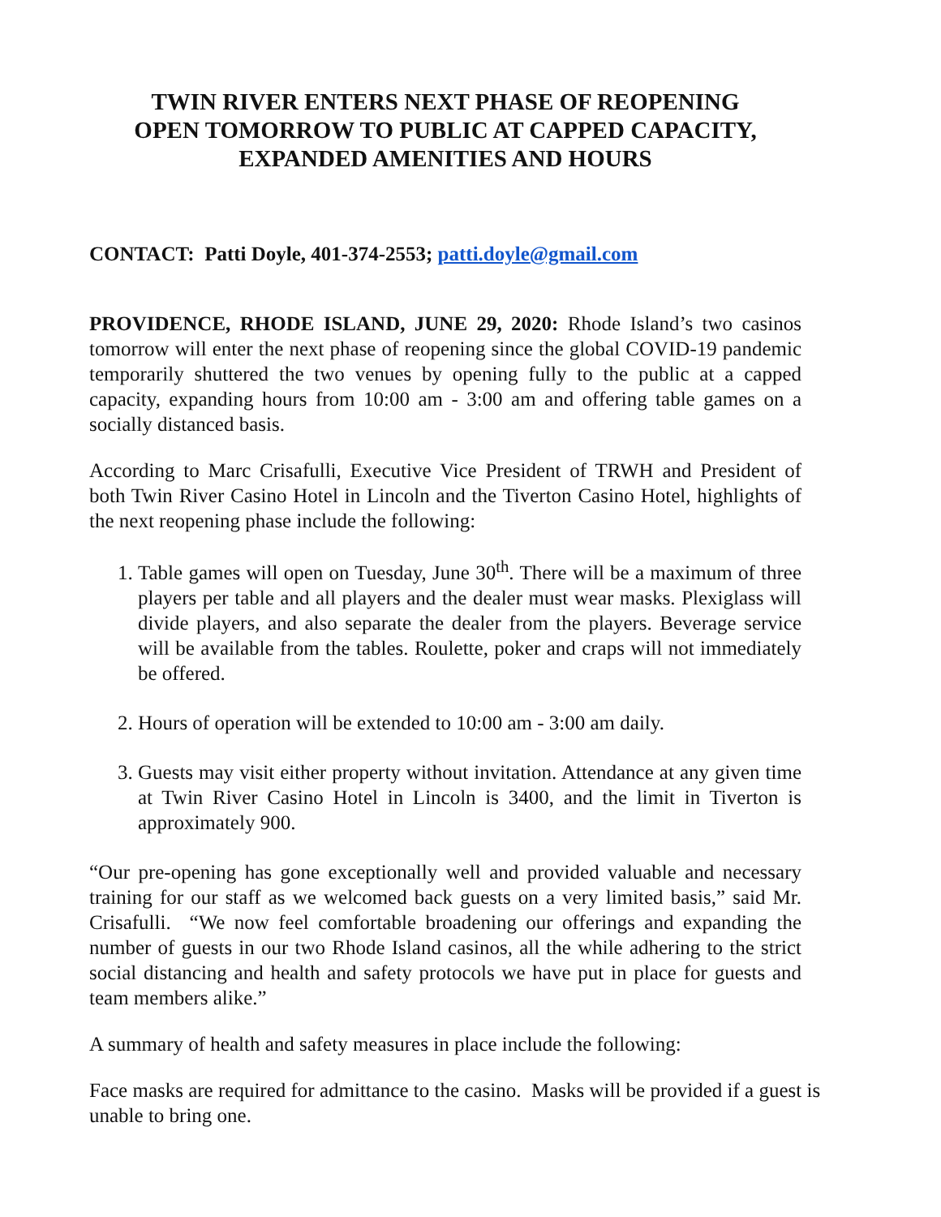TWIN RIVER ENTERS NEXT PHASE OF REOPENING
OPEN TOMORROW TO PUBLIC AT CAPPED CAPACITY,
EXPANDED AMENITIES AND HOURS
CONTACT: Patti Doyle, 401-374-2553; patti.doyle@gmail.com
PROVIDENCE, RHODE ISLAND, JUNE 29, 2020: Rhode Island’s two casinos tomorrow will enter the next phase of reopening since the global COVID-19 pandemic temporarily shuttered the two venues by opening fully to the public at a capped capacity, expanding hours from 10:00 am - 3:00 am and offering table games on a socially distanced basis.
According to Marc Crisafulli, Executive Vice President of TRWH and President of both Twin River Casino Hotel in Lincoln and the Tiverton Casino Hotel, highlights of the next reopening phase include the following:
1. Table games will open on Tuesday, June 30<sup>th</sup>. There will be a maximum of three players per table and all players and the dealer must wear masks. Plexiglass will divide players, and also separate the dealer from the players. Beverage service will be available from the tables. Roulette, poker and craps will not immediately be offered.
2. Hours of operation will be extended to 10:00 am - 3:00 am daily.
3. Guests may visit either property without invitation. Attendance at any given time at Twin River Casino Hotel in Lincoln is 3400, and the limit in Tiverton is approximately 900.
“Our pre-opening has gone exceptionally well and provided valuable and necessary training for our staff as we welcomed back guests on a very limited basis,” said Mr. Crisafulli. “We now feel comfortable broadening our offerings and expanding the number of guests in our two Rhode Island casinos, all the while adhering to the strict social distancing and health and safety protocols we have put in place for guests and team members alike.”
A summary of health and safety measures in place include the following:
Face masks are required for admittance to the casino. Masks will be provided if a guest is unable to bring one.